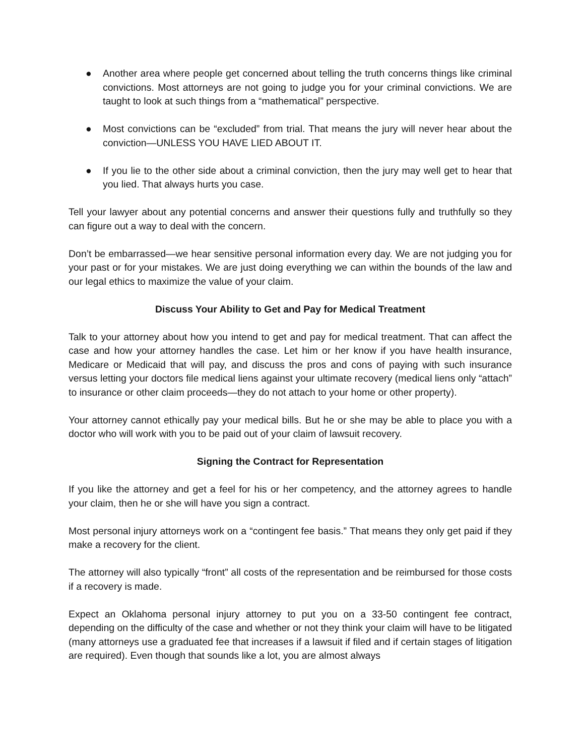● Another area where people get concerned about telling the truth concerns things like criminal convictions. Most attorneys are not going to judge you for your criminal convictions. We are taught to look at such things from a “mathematical” perspective.
● Most convictions can be “excluded” from trial. That means the jury will never hear about the conviction—UNLESS YOU HAVE LIED ABOUT IT.
● If you lie to the other side about a criminal conviction, then the jury may well get to hear that you lied. That always hurts you case.
Tell your lawyer about any potential concerns and answer their questions fully and truthfully so they can figure out a way to deal with the concern.
Don’t be embarrassed—we hear sensitive personal information every day. We are not judging you for your past or for your mistakes. We are just doing everything we can within the bounds of the law and our legal ethics to maximize the value of your claim.
Discuss Your Ability to Get and Pay for Medical Treatment
Talk to your attorney about how you intend to get and pay for medical treatment. That can affect the case and how your attorney handles the case. Let him or her know if you have health insurance, Medicare or Medicaid that will pay, and discuss the pros and cons of paying with such insurance versus letting your doctors file medical liens against your ultimate recovery (medical liens only “attach” to insurance or other claim proceeds—they do not attach to your home or other property).
Your attorney cannot ethically pay your medical bills. But he or she may be able to place you with a doctor who will work with you to be paid out of your claim of lawsuit recovery.
Signing the Contract for Representation
If you like the attorney and get a feel for his or her competency, and the attorney agrees to handle your claim, then he or she will have you sign a contract.
Most personal injury attorneys work on a “contingent fee basis.” That means they only get paid if they make a recovery for the client.
The attorney will also typically “front” all costs of the representation and be reimbursed for those costs if a recovery is made.
Expect an Oklahoma personal injury attorney to put you on a 33-50 contingent fee contract, depending on the difficulty of the case and whether or not they think your claim will have to be litigated (many attorneys use a graduated fee that increases if a lawsuit if filed and if certain stages of litigation are required). Even though that sounds like a lot, you are almost always